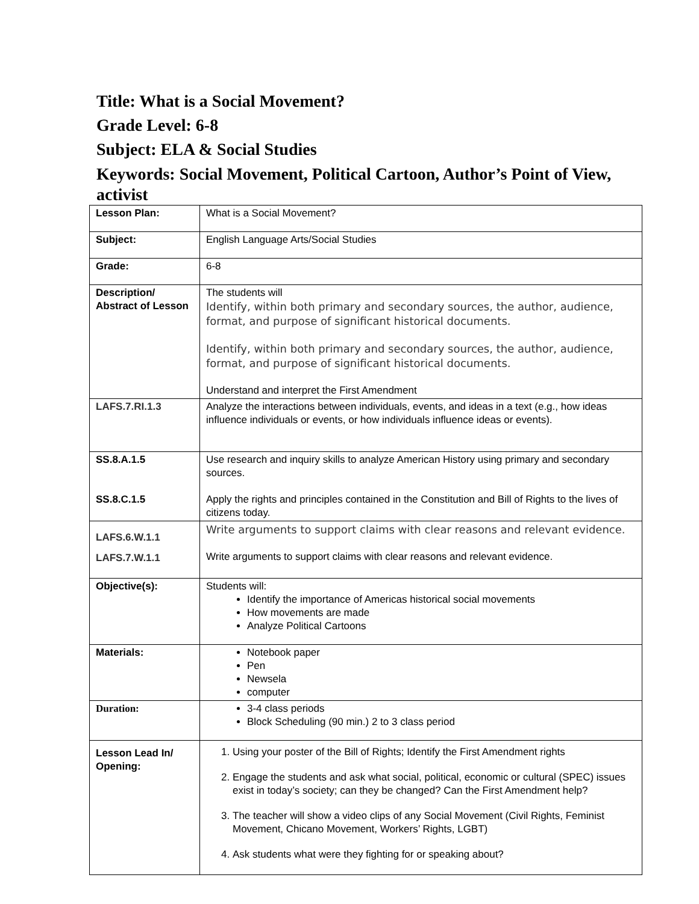Title: What is a Social Movement?
Grade Level: 6-8
Subject: ELA & Social Studies
Keywords: Social Movement, Political Cartoon, Author’s Point of View, activist
| Lesson Plan: | What is a Social Movement? |
| Subject: | English Language Arts/Social Studies |
| Grade: | 6-8 |
| Description/ Abstract of Lesson | The students will Identify, within both primary and secondary sources, the author, audience, format, and purpose of significant historical documents. Identify, within both primary and secondary sources, the author, audience, format, and purpose of significant historical documents. Understand and interpret the First Amendment |
| LAFS.7.RI.1.3 | Analyze the interactions between individuals, events, and ideas in a text (e.g., how ideas influence individuals or events, or how individuals influence ideas or events). |
| SS.8.A.1.5 SS.8.C.1.5 | Use research and inquiry skills to analyze American History using primary and secondary sources. Apply the rights and principles contained in the Constitution and Bill of Rights to the lives of citizens today. |
| LAFS.6.W.1.1 LAFS.7.W.1.1 | Write arguments to support claims with clear reasons and relevant evidence. Write arguments to support claims with clear reasons and relevant evidence. |
| Objective(s): | Students will: Identify the importance of Americas historical social movements How movements are made Analyze Political Cartoons |
| Materials: | Notebook paper Pen Newsela computer |
| Duration: | 3-4 class periods Block Scheduling (90 min.) 2 to 3 class period |
| Lesson Lead In/ Opening: | 1. Using your poster of the Bill of Rights; Identify the First Amendment rights 2. Engage the students and ask what social, political, economic or cultural (SPEC) issues exist in today’s society; can they be changed? Can the First Amendment help? 3. The teacher will show a video clips of any Social Movement (Civil Rights, Feminist Movement, Chicano Movement, Workers’ Rights, LGBT) 4. Ask students what were they fighting for or speaking about? |